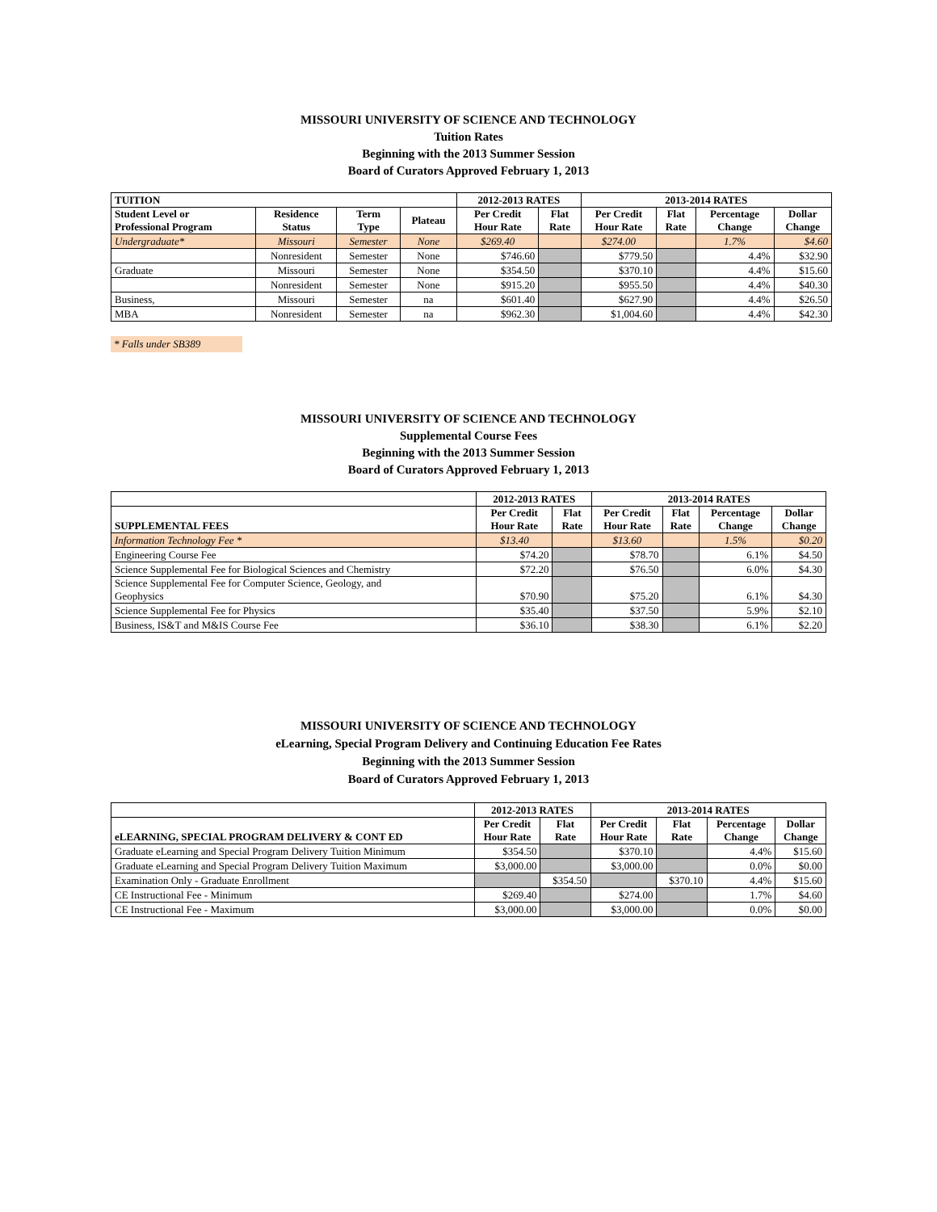MISSOURI UNIVERSITY OF SCIENCE AND TECHNOLOGY
Tuition Rates
Beginning with the 2013 Summer Session
Board of Curators Approved February 1, 2013
| TUITION | | | | 2012-2013 RATES | | 2013-2014 RATES | | | |
| --- | --- | --- | --- | --- | --- | --- | --- | --- | --- |
| Student Level or Professional Program | Residence Status | Term Type | Plateau | Per Credit Hour Rate | Flat Rate | Per Credit Hour Rate | Flat Rate | Percentage Change | Dollar Change |
| Undergraduate* | Missouri | Semester | None | $269.40 | | $274.00 | | 1.7% | $4.60 |
| | Nonresident | Semester | None | $746.60 | | $779.50 | | 4.4% | $32.90 |
| Graduate | Missouri | Semester | None | $354.50 | | $370.10 | | 4.4% | $15.60 |
| | Nonresident | Semester | None | $915.20 | | $955.50 | | 4.4% | $40.30 |
| Business, | Missouri | Semester | na | $601.40 | | $627.90 | | 4.4% | $26.50 |
| MBA | Nonresident | Semester | na | $962.30 | | $1,004.60 | | 4.4% | $42.30 |
* Falls under SB389
MISSOURI UNIVERSITY OF SCIENCE AND TECHNOLOGY
Supplemental Course Fees
Beginning with the 2013 Summer Session
Board of Curators Approved February 1, 2013
| | 2012-2013 RATES | | 2013-2014 RATES | | | |
| --- | --- | --- | --- | --- | --- | --- |
| SUPPLEMENTAL FEES | Per Credit Hour Rate | Flat Rate | Per Credit Hour Rate | Flat Rate | Percentage Change | Dollar Change |
| Information Technology Fee * | $13.40 | | $13.60 | | 1.5% | $0.20 |
| Engineering Course Fee | $74.20 | | $78.70 | | 6.1% | $4.50 |
| Science Supplemental Fee for Biological Sciences and Chemistry | $72.20 | | $76.50 | | 6.0% | $4.30 |
| Science Supplemental Fee for Computer Science, Geology, and Geophysics | $70.90 | | $75.20 | | 6.1% | $4.30 |
| Science Supplemental Fee for Physics | $35.40 | | $37.50 | | 5.9% | $2.10 |
| Business, IS&T and M&IS Course Fee | $36.10 | | $38.30 | | 6.1% | $2.20 |
MISSOURI UNIVERSITY OF SCIENCE AND TECHNOLOGY
eLearning, Special Program Delivery and Continuing Education Fee Rates
Beginning with the 2013 Summer Session
Board of Curators Approved February 1, 2013
| | 2012-2013 RATES | | 2013-2014 RATES | | | |
| --- | --- | --- | --- | --- | --- | --- |
| eLEARNING, SPECIAL PROGRAM DELIVERY & CONT ED | Per Credit Hour Rate | Flat Rate | Per Credit Hour Rate | Flat Rate | Percentage Change | Dollar Change |
| Graduate eLearning and Special Program Delivery Tuition Minimum | $354.50 | | $370.10 | | 4.4% | $15.60 |
| Graduate eLearning and Special Program Delivery Tuition Maximum | $3,000.00 | | $3,000.00 | | 0.0% | $0.00 |
| Examination Only - Graduate Enrollment | | $354.50 | | $370.10 | 4.4% | $15.60 |
| CE Instructional Fee - Minimum | $269.40 | | $274.00 | | 1.7% | $4.60 |
| CE Instructional Fee - Maximum | $3,000.00 | | $3,000.00 | | 0.0% | $0.00 |